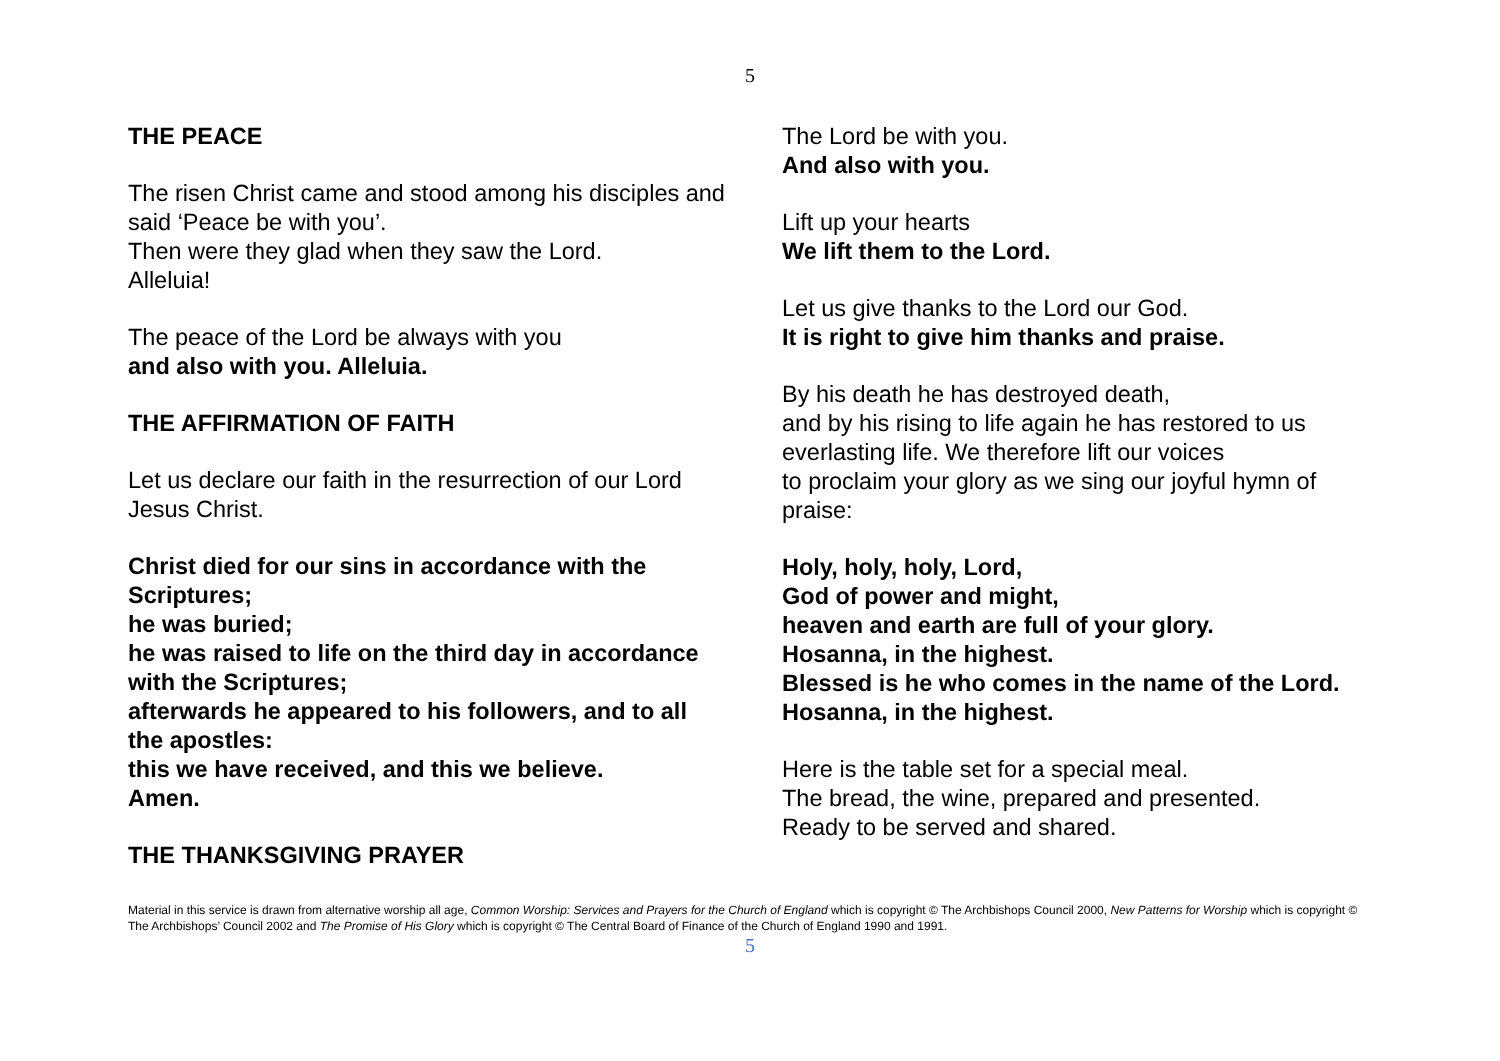5
THE PEACE
The risen Christ came and stood among his disciples and said ‘Peace be with you’.
Then were they glad when they saw the Lord.
Alleluia!
The peace of the Lord be always with you
and also with you. Alleluia.
THE AFFIRMATION OF FAITH
Let us declare our faith in the resurrection of our Lord Jesus Christ.
Christ died for our sins in accordance with the Scriptures;
he was buried;
he was raised to life on the third day in accordance with the Scriptures;
afterwards he appeared to his followers, and to all the apostles:
this we have received, and this we believe.
Amen.
THE THANKSGIVING PRAYER
The Lord be with you.
And also with you.
Lift up your hearts
We lift them to the Lord.
Let us give thanks to the Lord our God.
It is right to give him thanks and praise.
By his death he has destroyed death,
and by his rising to life again he has restored to us everlasting life. We therefore lift our voices
to proclaim your glory as we sing our joyful hymn of praise:
Holy, holy, holy, Lord,
God of power and might,
heaven and earth are full of your glory.
Hosanna, in the highest.
Blessed is he who comes in the name of the Lord.
Hosanna, in the highest.
Here is the table set for a special meal.
The bread, the wine, prepared and presented.
Ready to be served and shared.
Material in this service is drawn from alternative worship all age, Common Worship: Services and Prayers for the Church of England which is copyright © The Archbishops Council 2000, New Patterns for Worship which is copyright © The Archbishops’ Council 2002 and The Promise of His Glory which is copyright © The Central Board of Finance of the Church of England 1990 and 1991.
5